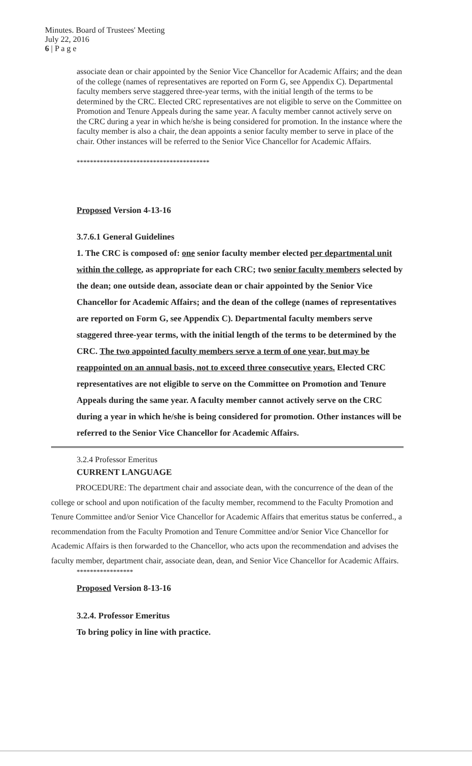Minutes. Board of Trustees' Meeting
July 22, 2016
6 | P a g e
associate dean or chair appointed by the Senior Vice Chancellor for Academic Affairs; and the dean of the college (names of representatives are reported on Form G, see Appendix C). Departmental faculty members serve staggered three-year terms, with the initial length of the terms to be determined by the CRC. Elected CRC representatives are not eligible to serve on the Committee on Promotion and Tenure Appeals during the same year. A faculty member cannot actively serve on the CRC during a year in which he/she is being considered for promotion. In the instance where the faculty member is also a chair, the dean appoints a senior faculty member to serve in place of the chair. Other instances will be referred to the Senior Vice Chancellor for Academic Affairs.
****************************************
Proposed Version 4-13-16
3.7.6.1 General Guidelines
1. The CRC is composed of: one senior faculty member elected per departmental unit within the college, as appropriate for each CRC; two senior faculty members selected by the dean; one outside dean, associate dean or chair appointed by the Senior Vice Chancellor for Academic Affairs; and the dean of the college (names of representatives are reported on Form G, see Appendix C). Departmental faculty members serve staggered three-year terms, with the initial length of the terms to be determined by the CRC. The two appointed faculty members serve a term of one year, but may be reappointed on an annual basis, not to exceed three consecutive years. Elected CRC representatives are not eligible to serve on the Committee on Promotion and Tenure Appeals during the same year. A faculty member cannot actively serve on the CRC during a year in which he/she is being considered for promotion. Other instances will be referred to the Senior Vice Chancellor for Academic Affairs.
3.2.4 Professor Emeritus
CURRENT LANGUAGE
PROCEDURE: The department chair and associate dean, with the concurrence of the dean of the college or school and upon notification of the faculty member, recommend to the Faculty Promotion and Tenure Committee and/or Senior Vice Chancellor for Academic Affairs that emeritus status be conferred., a recommendation from the Faculty Promotion and Tenure Committee and/or Senior Vice Chancellor for Academic Affairs is then forwarded to the Chancellor, who acts upon the recommendation and advises the faculty member, department chair, associate dean, dean, and Senior Vice Chancellor for Academic Affairs.
*****************
Proposed Version 8-13-16
3.2.4. Professor Emeritus
To bring policy in line with practice.